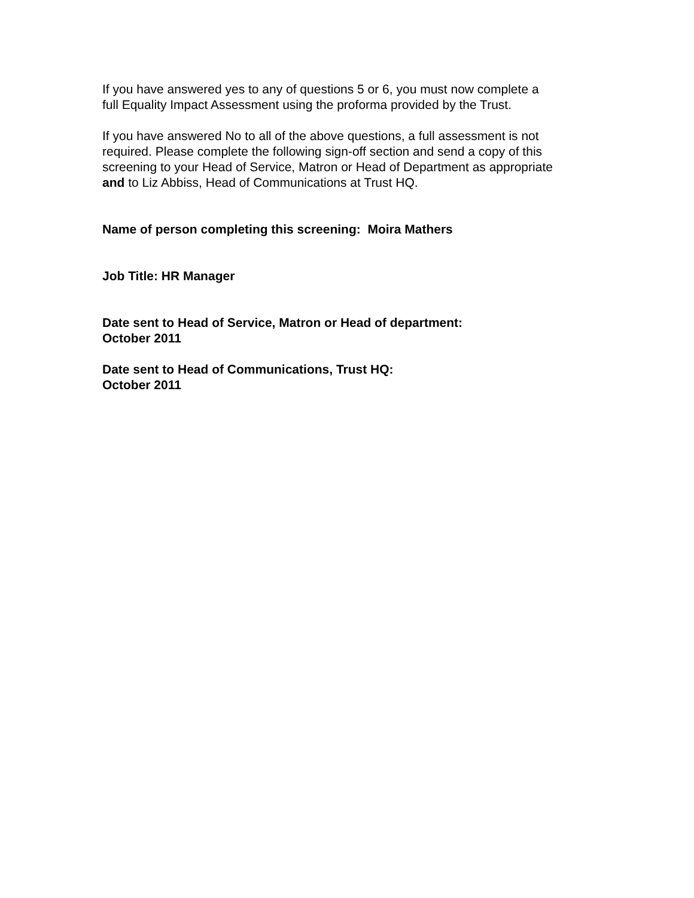If you have answered yes to any of questions 5 or 6, you must now complete a
full Equality Impact Assessment using the proforma provided by the Trust.
If you have answered No to all of the above questions, a full assessment is not
required. Please complete the following sign-off section and send a copy of this
screening to your Head of Service, Matron or Head of Department as appropriate
and to Liz Abbiss, Head of Communications at Trust HQ.
Name of person completing this screening: Moira Mathers
Job Title: HR Manager
Date sent to Head of Service, Matron or Head of department:
October 2011
Date sent to Head of Communications, Trust HQ:
October 2011